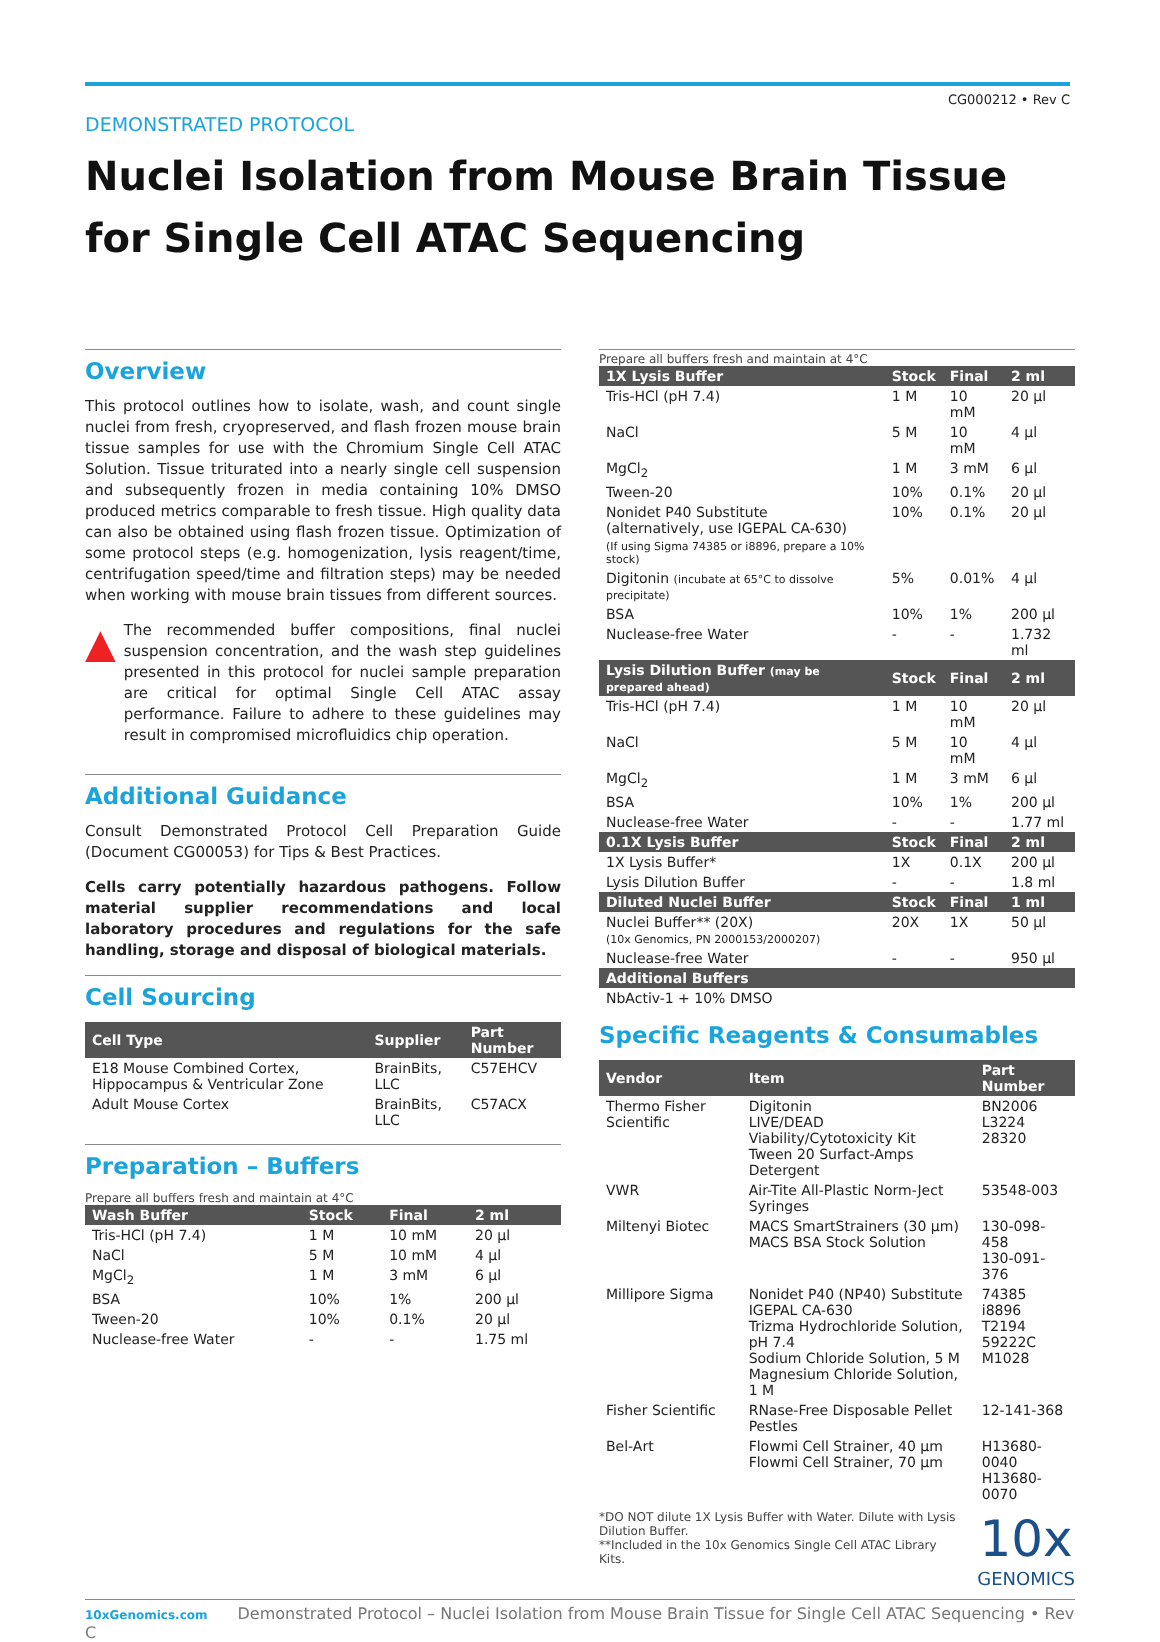CG000212 • Rev C
DEMONSTRATED PROTOCOL
Nuclei Isolation from Mouse Brain Tissue
for Single Cell ATAC Sequencing
Overview
This protocol outlines how to isolate, wash, and count single nuclei from fresh, cryopreserved, and flash frozen mouse brain tissue samples for use with the Chromium Single Cell ATAC Solution. Tissue triturated into a nearly single cell suspension and subsequently frozen in media containing 10% DMSO produced metrics comparable to fresh tissue. High quality data can also be obtained using flash frozen tissue. Optimization of some protocol steps (e.g. homogenization, lysis reagent/time, centrifugation speed/time and filtration steps) may be needed when working with mouse brain tissues from different sources.
▲
The recommended buffer compositions, final nuclei suspension concentration, and the wash step guidelines presented in this protocol for nuclei sample preparation are critical for optimal Single Cell ATAC assay performance. Failure to adhere to these guidelines may result in compromised microfluidics chip operation.
Additional Guidance
Consult Demonstrated Protocol Cell Preparation Guide (Document CG00053) for Tips & Best Practices.
Cells carry potentially hazardous pathogens. Follow material supplier recommendations and local laboratory procedures and regulations for the safe handling, storage and disposal of biological materials.
Cell Sourcing
| Cell Type | Supplier | Part Number |
| --- | --- | --- |
| E18 Mouse Combined Cortex, Hippocampus & Ventricular Zone | BrainBits, LLC | C57EHCV |
| Adult Mouse Cortex | BrainBits, LLC | C57ACX |
Preparation – Buffers
Prepare all buffers fresh and maintain at 4°C
| Wash Buffer | Stock | Final | 2 ml |
| --- | --- | --- | --- |
| Tris-HCl (pH 7.4) | 1 M | 10 mM | 20 µl |
| NaCl | 5 M | 10 mM | 4 µl |
| MgCl<sub>2</sub> | 1 M | 3 mM | 6 µl |
| BSA | 10% | 1% | 200 µl |
| Tween-20 | 10% | 0.1% | 20 µl |
| Nuclease-free Water | - | - | 1.75 ml |
Prepare all buffers fresh and maintain at 4°C
| 1X Lysis Buffer | Stock | Final | 2 ml |
| --- | --- | --- | --- |
| Tris-HCl (pH 7.4) | 1 M | 10 mM | 20 µl |
| NaCl | 5 M | 10 mM | 4 µl |
| MgCl<sub>2</sub> | 1 M | 3 mM | 6 µl |
| Tween-20 | 10% | 0.1% | 20 µl |
| Nonidet P40 Substitute (alternatively, use IGEPAL CA-630) | 10% | 0.1% | 20 µl |
| (If using Sigma 74385 or i8896, prepare a 10% stock) | | | |
| Digitonin (incubate at 65°C to dissolve precipitate) | 5% | 0.01% | 4 µl |
| BSA | 10% | 1% | 200 µl |
| Nuclease-free Water | - | - | 1.732 ml |
| Lysis Dilution Buffer (may be prepared ahead) | Stock | Final | 2 ml |
| Tris-HCl (pH 7.4) | 1 M | 10 mM | 20 µl |
| NaCl | 5 M | 10 mM | 4 µl |
| MgCl<sub>2</sub> | 1 M | 3 mM | 6 µl |
| BSA | 10% | 1% | 200 µl |
| Nuclease-free Water | - | - | 1.77 ml |
| 0.1X Lysis Buffer | Stock | Final | 2 ml |
| 1X Lysis Buffer* | 1X | 0.1X | 200 µl |
| Lysis Dilution Buffer | - | - | 1.8 ml |
| Diluted Nuclei Buffer | Stock | Final | 1 ml |
| Nuclei Buffer** (20X) (10x Genomics, PN 2000153/2000207) | 20X | 1X | 50 µl |
| Nuclease-free Water | - | - | 950 µl |
| Additional Buffers | | | |
| NbActiv-1 + 10% DMSO | | | |
Specific Reagents & Consumables
| Vendor | Item | Part Number |
| --- | --- | --- |
| Thermo Fisher Scientific | Digitonin LIVE/DEAD Viability/Cytotoxicity Kit Tween 20 Surfact-Amps Detergent | BN2006 L3224 28320 |
| VWR | Air-Tite All-Plastic Norm-Ject Syringes | 53548-003 |
| Miltenyi Biotec | MACS SmartStrainers (30 µm) MACS BSA Stock Solution | 130-098-458 130-091-376 |
| Millipore Sigma | Nonidet P40 (NP40) Substitute IGEPAL CA-630 Trizma Hydrochloride Solution, pH 7.4 Sodium Chloride Solution, 5 M Magnesium Chloride Solution, 1 M | 74385 i8896 T2194 59222C M1028 |
| Fisher Scientific | RNase-Free Disposable Pellet Pestles | 12-141-368 |
| Bel-Art | Flowmi Cell Strainer, 40 µm Flowmi Cell Strainer, 70 µm | H13680-0040 H13680-0070 |
*DO NOT dilute 1X Lysis Buffer with Water. Dilute with Lysis Dilution Buffer.
**Included in the 10x Genomics Single Cell ATAC Library Kits.
10x
GENOMICS
10xGenomics.com Demonstrated Protocol – Nuclei Isolation from Mouse Brain Tissue for Single Cell ATAC Sequencing • Rev C